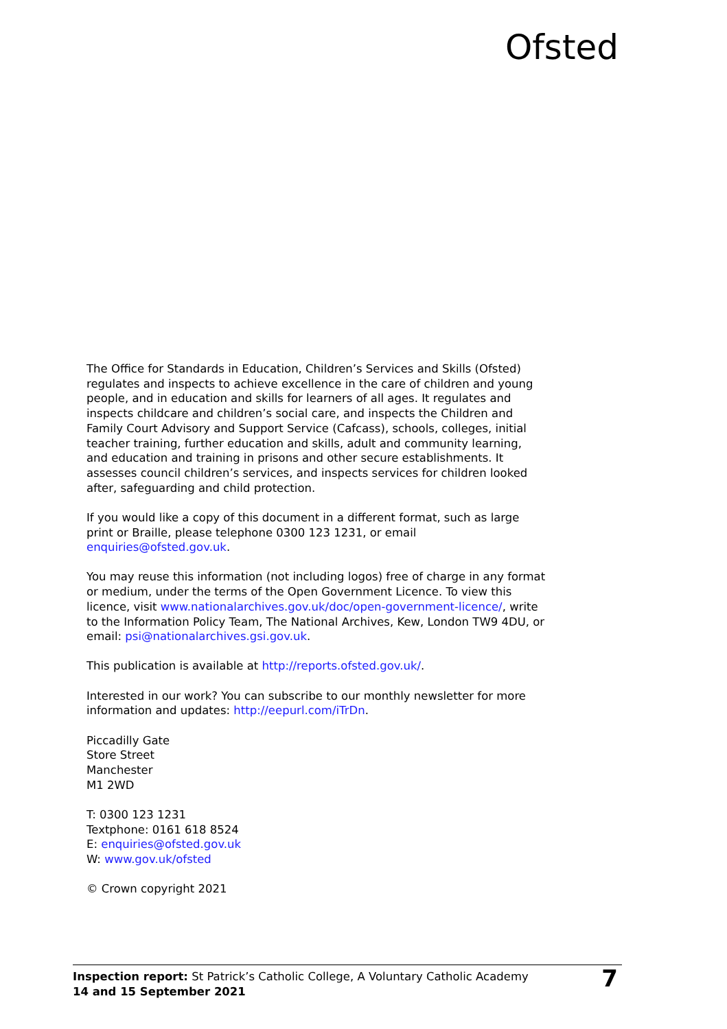Ofsted
The Office for Standards in Education, Children’s Services and Skills (Ofsted) regulates and inspects to achieve excellence in the care of children and young people, and in education and skills for learners of all ages. It regulates and inspects childcare and children’s social care, and inspects the Children and Family Court Advisory and Support Service (Cafcass), schools, colleges, initial teacher training, further education and skills, adult and community learning, and education and training in prisons and other secure establishments. It assesses council children’s services, and inspects services for children looked after, safeguarding and child protection.
If you would like a copy of this document in a different format, such as large print or Braille, please telephone 0300 123 1231, or email enquiries@ofsted.gov.uk.
You may reuse this information (not including logos) free of charge in any format or medium, under the terms of the Open Government Licence. To view this licence, visit www.nationalarchives.gov.uk/doc/open-government-licence/, write to the Information Policy Team, The National Archives, Kew, London TW9 4DU, or email: psi@nationalarchives.gsi.gov.uk.
This publication is available at http://reports.ofsted.gov.uk/.
Interested in our work? You can subscribe to our monthly newsletter for more information and updates: http://eepurl.com/iTrDn.
Piccadilly Gate
Store Street
Manchester
M1 2WD
T: 0300 123 1231
Textphone: 0161 618 8524
E: enquiries@ofsted.gov.uk
W: www.gov.uk/ofsted
© Crown copyright 2021
Inspection report: St Patrick’s Catholic College, A Voluntary Catholic Academy
14 and 15 September 2021
7